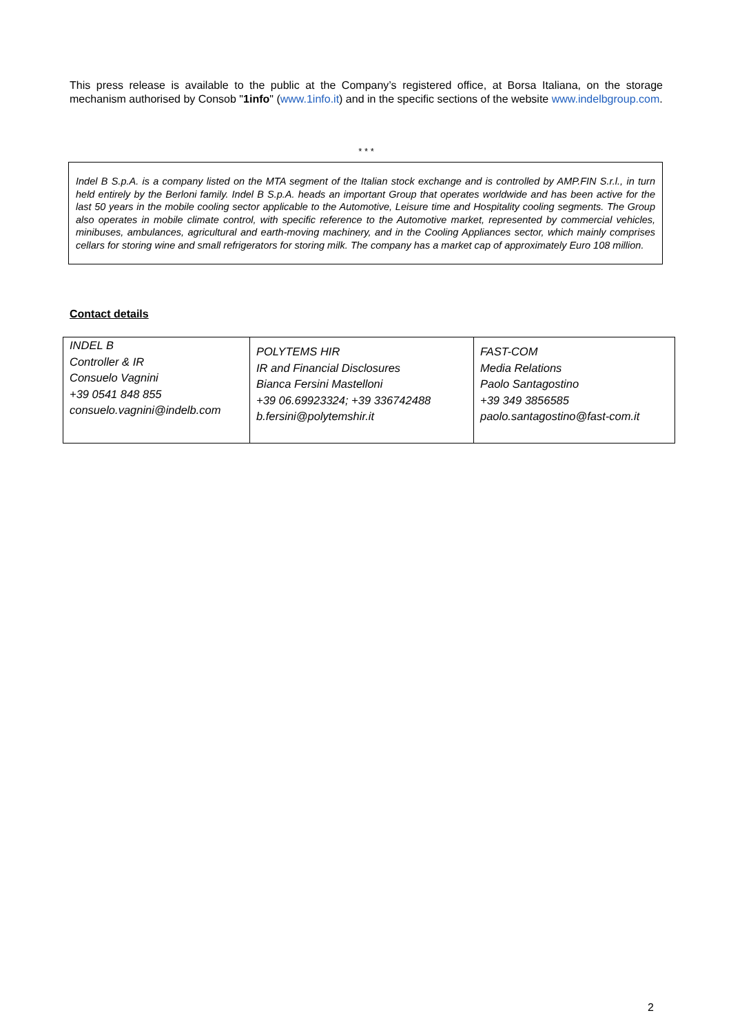This press release is available to the public at the Company’s registered office, at Borsa Italiana, on the storage mechanism authorised by Consob "1info" (www.1info.it) and in the specific sections of the website www.indelbgroup.com.
* * *
Indel B S.p.A. is a company listed on the MTA segment of the Italian stock exchange and is controlled by AMP.FIN S.r.l., in turn held entirely by the Berloni family. Indel B S.p.A. heads an important Group that operates worldwide and has been active for the last 50 years in the mobile cooling sector applicable to the Automotive, Leisure time and Hospitality cooling segments. The Group also operates in mobile climate control, with specific reference to the Automotive market, represented by commercial vehicles, minibuses, ambulances, agricultural and earth-moving machinery, and in the Cooling Appliances sector, which mainly comprises cellars for storing wine and small refrigerators for storing milk. The company has a market cap of approximately Euro 108 million.
Contact details
| INDEL B Controller & IR Consuelo Vagnini +39 0541 848 855 consuelo.vagnini@indelb.com | POLYTEMS HIR IR and Financial Disclosures Bianca Fersini Mastelloni +39 06.69923324; +39 336742488 b.fersini@polytemshir.it | FAST-COM Media Relations Paolo Santagostino +39 349 3856585 paolo.santagostino@fast-com.it |
2